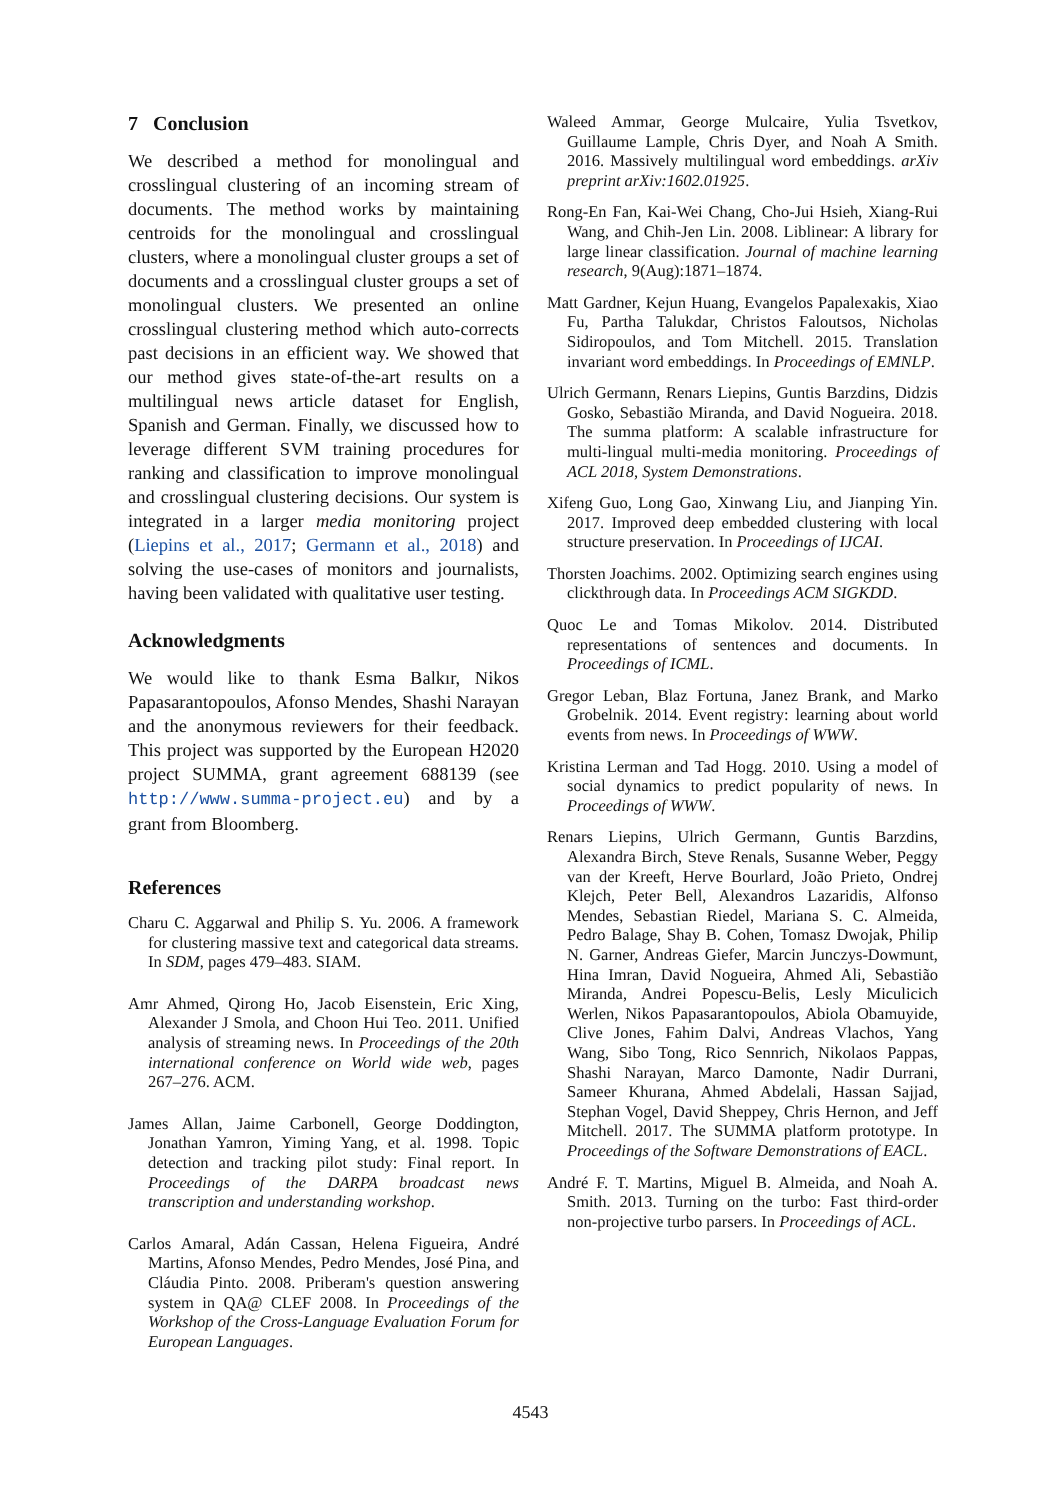7 Conclusion
We described a method for monolingual and crosslingual clustering of an incoming stream of documents. The method works by maintaining centroids for the monolingual and crosslingual clusters, where a monolingual cluster groups a set of documents and a crosslingual cluster groups a set of monolingual clusters. We presented an online crosslingual clustering method which auto-corrects past decisions in an efficient way. We showed that our method gives state-of-the-art results on a multilingual news article dataset for English, Spanish and German. Finally, we discussed how to leverage different SVM training procedures for ranking and classification to improve monolingual and crosslingual clustering decisions. Our system is integrated in a larger media monitoring project (Liepins et al., 2017; Germann et al., 2018) and solving the use-cases of monitors and journalists, having been validated with qualitative user testing.
Acknowledgments
We would like to thank Esma Balkır, Nikos Papasarantopoulos, Afonso Mendes, Shashi Narayan and the anonymous reviewers for their feedback. This project was supported by the European H2020 project SUMMA, grant agreement 688139 (see http://www.summa-project.eu) and by a grant from Bloomberg.
References
Charu C. Aggarwal and Philip S. Yu. 2006. A framework for clustering massive text and categorical data streams. In SDM, pages 479–483. SIAM.
Amr Ahmed, Qirong Ho, Jacob Eisenstein, Eric Xing, Alexander J Smola, and Choon Hui Teo. 2011. Unified analysis of streaming news. In Proceedings of the 20th international conference on World wide web, pages 267–276. ACM.
James Allan, Jaime Carbonell, George Doddington, Jonathan Yamron, Yiming Yang, et al. 1998. Topic detection and tracking pilot study: Final report. In Proceedings of the DARPA broadcast news transcription and understanding workshop.
Carlos Amaral, Adán Cassan, Helena Figueira, André Martins, Afonso Mendes, Pedro Mendes, José Pina, and Cláudia Pinto. 2008. Priberam's question answering system in QA@ CLEF 2008. In Proceedings of the Workshop of the Cross-Language Evaluation Forum for European Languages.
Waleed Ammar, George Mulcaire, Yulia Tsvetkov, Guillaume Lample, Chris Dyer, and Noah A Smith. 2016. Massively multilingual word embeddings. arXiv preprint arXiv:1602.01925.
Rong-En Fan, Kai-Wei Chang, Cho-Jui Hsieh, Xiang-Rui Wang, and Chih-Jen Lin. 2008. Liblinear: A library for large linear classification. Journal of machine learning research, 9(Aug):1871–1874.
Matt Gardner, Kejun Huang, Evangelos Papalexakis, Xiao Fu, Partha Talukdar, Christos Faloutsos, Nicholas Sidiropoulos, and Tom Mitchell. 2015. Translation invariant word embeddings. In Proceedings of EMNLP.
Ulrich Germann, Renars Liepins, Guntis Barzdins, Didzis Gosko, Sebastião Miranda, and David Nogueira. 2018. The summa platform: A scalable infrastructure for multi-lingual multi-media monitoring. Proceedings of ACL 2018, System Demonstrations.
Xifeng Guo, Long Gao, Xinwang Liu, and Jianping Yin. 2017. Improved deep embedded clustering with local structure preservation. In Proceedings of IJCAI.
Thorsten Joachims. 2002. Optimizing search engines using clickthrough data. In Proceedings ACM SIGKDD.
Quoc Le and Tomas Mikolov. 2014. Distributed representations of sentences and documents. In Proceedings of ICML.
Gregor Leban, Blaz Fortuna, Janez Brank, and Marko Grobelnik. 2014. Event registry: learning about world events from news. In Proceedings of WWW.
Kristina Lerman and Tad Hogg. 2010. Using a model of social dynamics to predict popularity of news. In Proceedings of WWW.
Renars Liepins, Ulrich Germann, Guntis Barzdins, Alexandra Birch, Steve Renals, Susanne Weber, Peggy van der Kreeft, Herve Bourlard, João Prieto, Ondrej Klejch, Peter Bell, Alexandros Lazaridis, Alfonso Mendes, Sebastian Riedel, Mariana S. C. Almeida, Pedro Balage, Shay B. Cohen, Tomasz Dwojak, Philip N. Garner, Andreas Giefer, Marcin Junczys-Dowmunt, Hina Imran, David Nogueira, Ahmed Ali, Sebastião Miranda, Andrei Popescu-Belis, Lesly Miculicich Werlen, Nikos Papasarantopoulos, Abiola Obamuyide, Clive Jones, Fahim Dalvi, Andreas Vlachos, Yang Wang, Sibo Tong, Rico Sennrich, Nikolaos Pappas, Shashi Narayan, Marco Damonte, Nadir Durrani, Sameer Khurana, Ahmed Abdelali, Hassan Sajjad, Stephan Vogel, David Sheppey, Chris Hernon, and Jeff Mitchell. 2017. The SUMMA platform prototype. In Proceedings of the Software Demonstrations of EACL.
André F. T. Martins, Miguel B. Almeida, and Noah A. Smith. 2013. Turning on the turbo: Fast third-order non-projective turbo parsers. In Proceedings of ACL.
4543